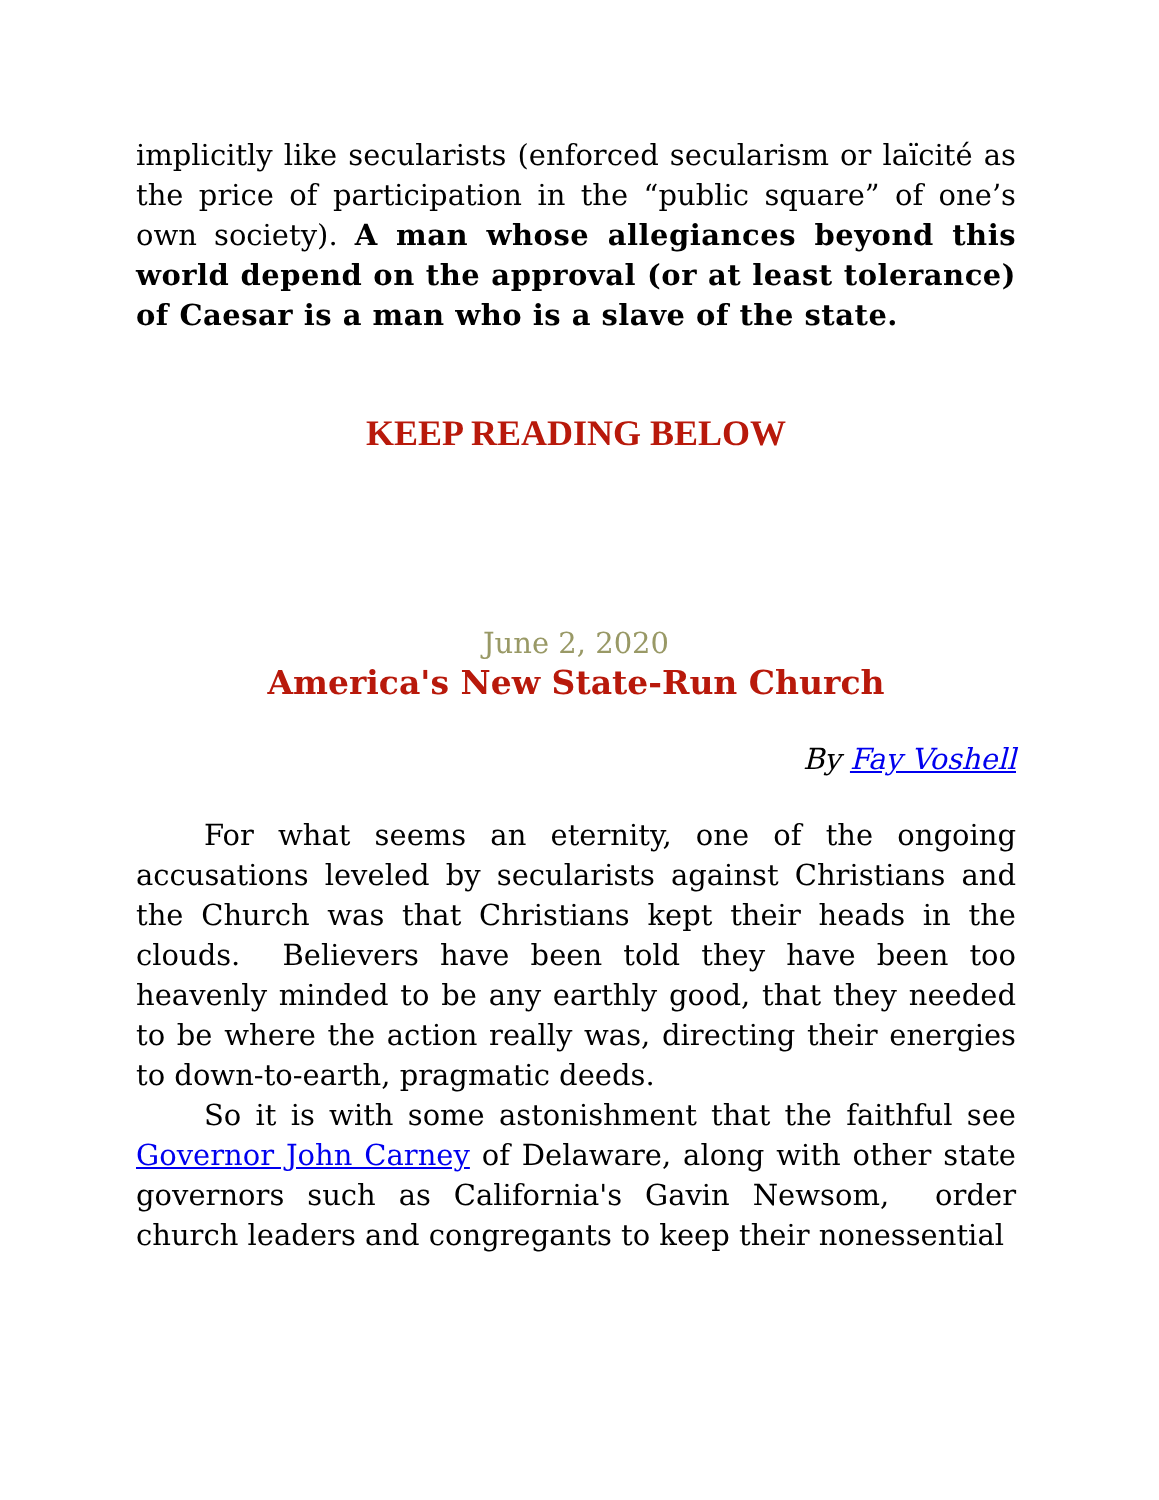implicitly like secularists (enforced secularism or laïcité as the price of participation in the “public square” of one’s own society). A man whose allegiances beyond this world depend on the approval (or at least tolerance) of Caesar is a man who is a slave of the state.
KEEP READING BELOW
June 2, 2020
America's New State-Run Church
By Fay Voshell
For what seems an eternity, one of the ongoing accusations leveled by secularists against Christians and the Church was that Christians kept their heads in the clouds. Believers have been told they have been too heavenly minded to be any earthly good, that they needed to be where the action really was, directing their energies to down-to-earth, pragmatic deeds.
So it is with some astonishment that the faithful see Governor John Carney of Delaware, along with other state governors such as California's Gavin Newsom, order church leaders and congregants to keep their nonessential